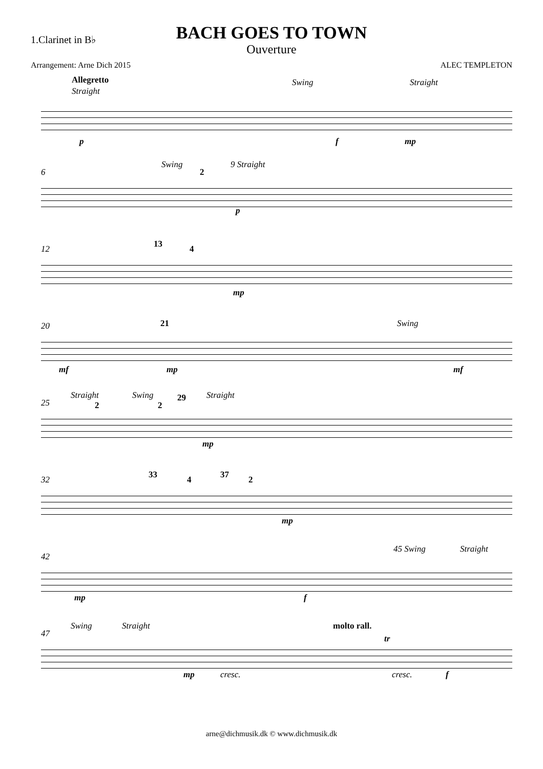1.Clarinet in B♭
BACH GOES TO TOWN
Ouverture
Arrangement: Arne Dich 2015 ALEC TEMPLETON
Allegretto
Straight
Swing Straight
p f mp
6
Swing
2
9 Straight
p
12 13 4
mp
20 21 Swing
mf mp mf
25
Straight
2
Swing
2
29 Straight
mp
32 33 4 37 2
mp
42
45 Swing Straight
mp f
47
Swing Straight molto rall.
tr
mp cresc. cresc. f
arne@dichmusik.dk © www.dichmusik.dk